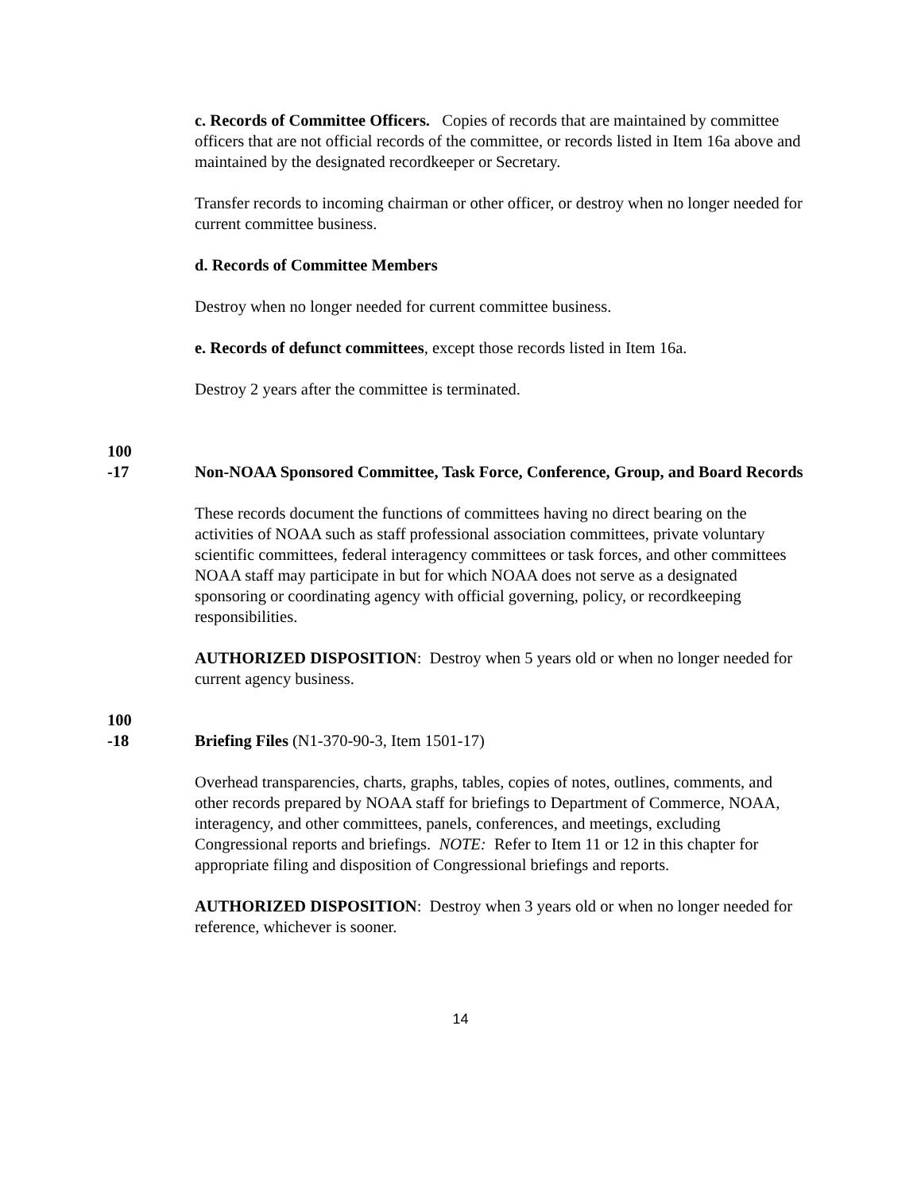c. Records of Committee Officers. Copies of records that are maintained by committee officers that are not official records of the committee, or records listed in Item 16a above and maintained by the designated recordkeeper or Secretary.
Transfer records to incoming chairman or other officer, or destroy when no longer needed for current committee business.
d. Records of Committee Members
Destroy when no longer needed for current committee business.
e. Records of defunct committees, except those records listed in Item 16a.
Destroy 2 years after the committee is terminated.
100
-17
Non-NOAA Sponsored Committee, Task Force, Conference, Group, and Board Records
These records document the functions of committees having no direct bearing on the activities of NOAA such as staff professional association committees, private voluntary scientific committees, federal interagency committees or task forces, and other committees NOAA staff may participate in but for which NOAA does not serve as a designated sponsoring or coordinating agency with official governing, policy, or recordkeeping responsibilities.
AUTHORIZED DISPOSITION: Destroy when 5 years old or when no longer needed for current agency business.
100
-18
Briefing Files (N1-370-90-3, Item 1501-17)
Overhead transparencies, charts, graphs, tables, copies of notes, outlines, comments, and other records prepared by NOAA staff for briefings to Department of Commerce, NOAA, interagency, and other committees, panels, conferences, and meetings, excluding Congressional reports and briefings. NOTE: Refer to Item 11 or 12 in this chapter for appropriate filing and disposition of Congressional briefings and reports.
AUTHORIZED DISPOSITION: Destroy when 3 years old or when no longer needed for reference, whichever is sooner.
14